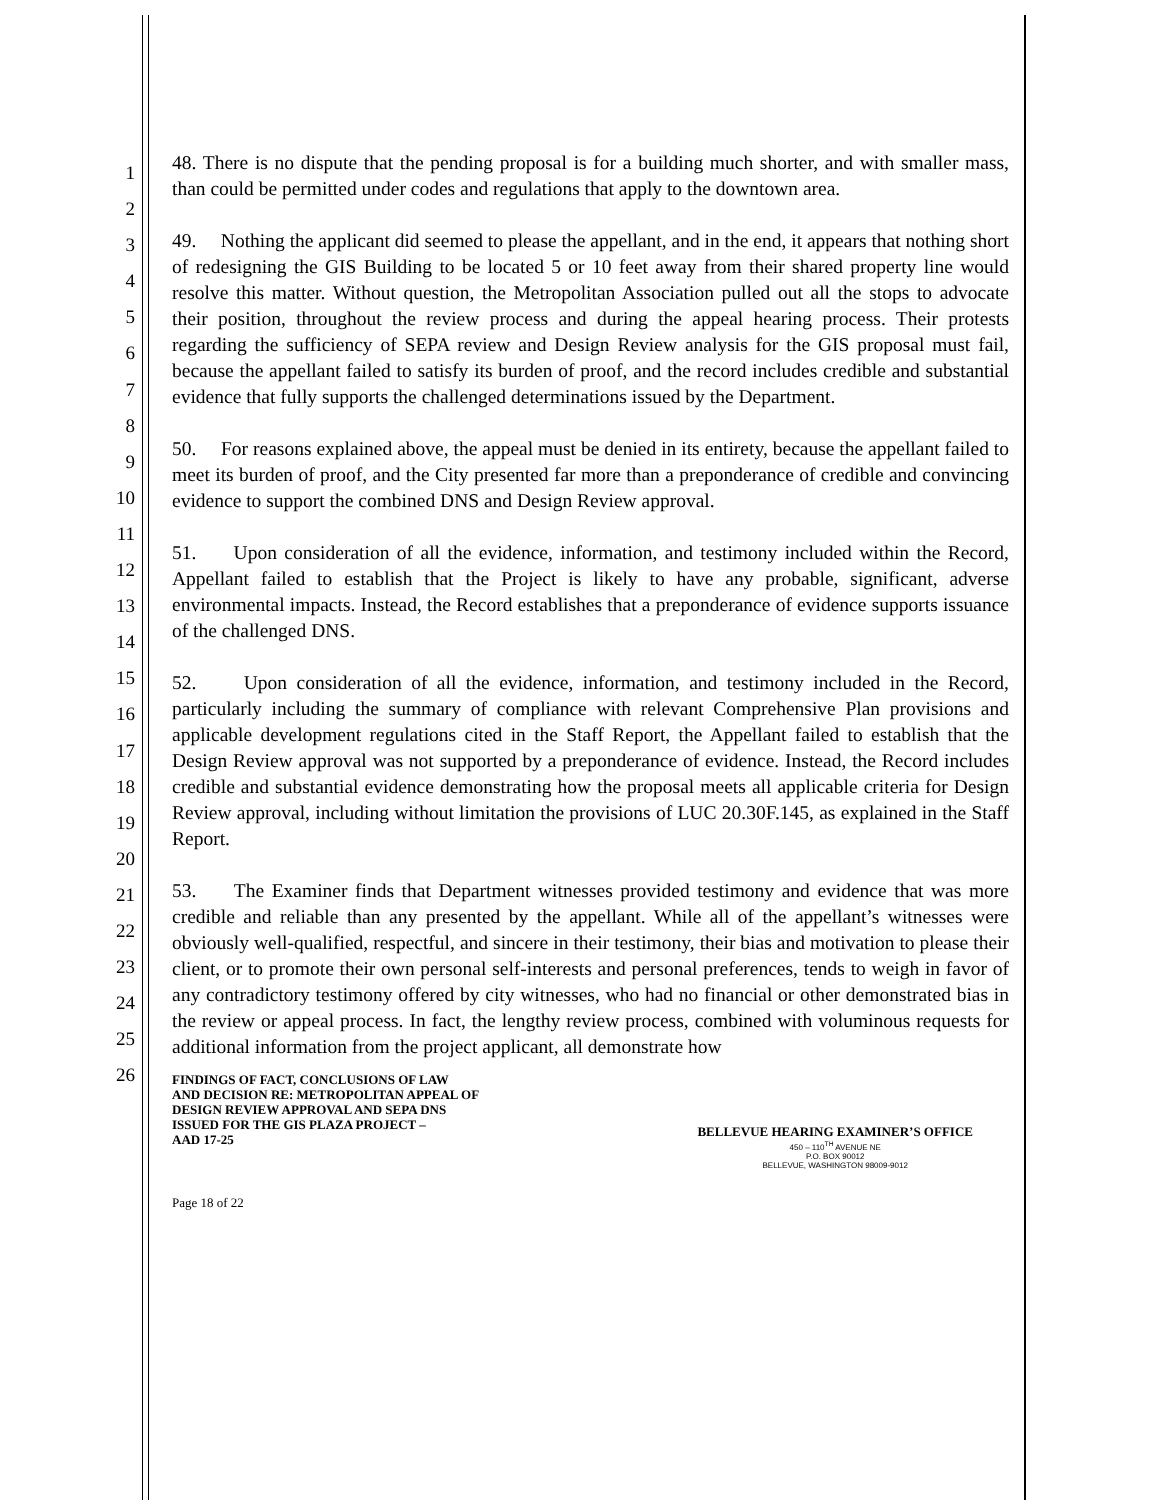1
2
3
4
5
6
7
8
9
10
11
12
13
14
15
16
17
18
19
20
21
22
23
24
25
26
48. There is no dispute that the pending proposal is for a building much shorter, and with smaller mass, than could be permitted under codes and regulations that apply to the downtown area.
49. Nothing the applicant did seemed to please the appellant, and in the end, it appears that nothing short of redesigning the GIS Building to be located 5 or 10 feet away from their shared property line would resolve this matter. Without question, the Metropolitan Association pulled out all the stops to advocate their position, throughout the review process and during the appeal hearing process. Their protests regarding the sufficiency of SEPA review and Design Review analysis for the GIS proposal must fail, because the appellant failed to satisfy its burden of proof, and the record includes credible and substantial evidence that fully supports the challenged determinations issued by the Department.
50. For reasons explained above, the appeal must be denied in its entirety, because the appellant failed to meet its burden of proof, and the City presented far more than a preponderance of credible and convincing evidence to support the combined DNS and Design Review approval.
51. Upon consideration of all the evidence, information, and testimony included within the Record, Appellant failed to establish that the Project is likely to have any probable, significant, adverse environmental impacts. Instead, the Record establishes that a preponderance of evidence supports issuance of the challenged DNS.
52. Upon consideration of all the evidence, information, and testimony included in the Record, particularly including the summary of compliance with relevant Comprehensive Plan provisions and applicable development regulations cited in the Staff Report, the Appellant failed to establish that the Design Review approval was not supported by a preponderance of evidence. Instead, the Record includes credible and substantial evidence demonstrating how the proposal meets all applicable criteria for Design Review approval, including without limitation the provisions of LUC 20.30F.145, as explained in the Staff Report.
53. The Examiner finds that Department witnesses provided testimony and evidence that was more credible and reliable than any presented by the appellant. While all of the appellant’s witnesses were obviously well-qualified, respectful, and sincere in their testimony, their bias and motivation to please their client, or to promote their own personal self-interests and personal preferences, tends to weigh in favor of any contradictory testimony offered by city witnesses, who had no financial or other demonstrated bias in the review or appeal process. In fact, the lengthy review process, combined with voluminous requests for additional information from the project applicant, all demonstrate how
FINDINGS OF FACT, CONCLUSIONS OF LAW
AND DECISION RE: METROPOLITAN APPEAL OF
DESIGN REVIEW APPROVAL AND SEPA DNS
ISSUED FOR THE GIS PLAZA PROJECT –
AAD 17-25
BELLEVUE HEARING EXAMINER’S OFFICE
450 – 110<sup>TH</sup> AVENUE NE
P.O. BOX 90012
BELLEVUE, WASHINGTON 98009-9012
Page 18 of 22